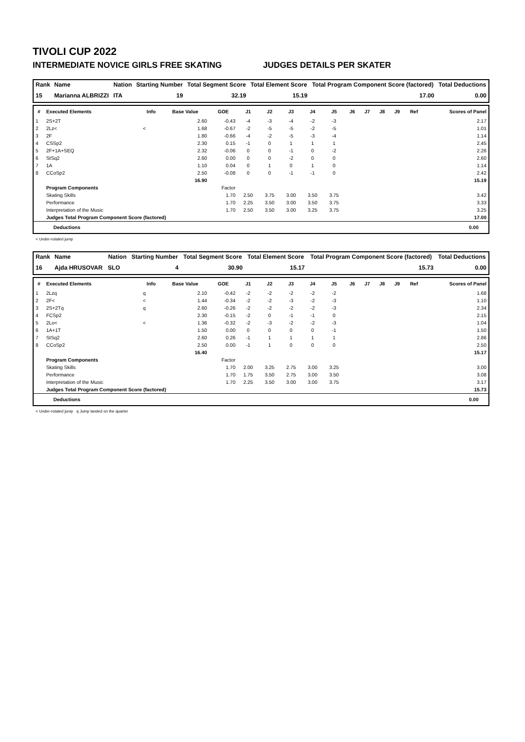TIVOLI CUP 2022
INTERMEDIATE NOVICE GIRLS FREE SKATING JUDGES DETAILS PER SKATER
| Rank | Name | Nation | Starting Number | Total Segment Score | Total Element Score | Total Program Component Score (factored) | Total Deductions |
| --- | --- | --- | --- | --- | --- | --- | --- |
| 15 | Marianna ALBRIZZI | ITA | 19 | 32.19 | 15.19 | 17.00 | 0.00 |
| # | Executed Elements | Info | Base Value | GOE | J1 | J2 | J3 | J4 | J5 | J6 | J7 | J8 | J9 | Ref | Scores of Panel |
| --- | --- | --- | --- | --- | --- | --- | --- | --- | --- | --- | --- | --- | --- | --- | --- |
| 1 | 2S+2T | | 2.60 | -0.43 | -4 | -3 | -4 | -2 | -3 | | | | | | 2.17 |
| 2 | 2Lz< | < | 1.68 | -0.67 | -2 | -5 | -5 | -2 | -5 | | | | | | 1.01 |
| 3 | 2F | | 1.80 | -0.66 | -4 | -2 | -5 | -3 | -4 | | | | | | 1.14 |
| 4 | CSSp2 | | 2.30 | 0.15 | -1 | 0 | 1 | 1 | 1 | | | | | | 2.45 |
| 5 | 2F+1A+SEQ | | 2.32 | -0.06 | 0 | 0 | -1 | 0 | -2 | | | | | | 2.26 |
| 6 | StSq2 | | 2.60 | 0.00 | 0 | 0 | -2 | 0 | 0 | | | | | | 2.60 |
| 7 | 1A | | 1.10 | 0.04 | 0 | 1 | 0 | 1 | 0 | | | | | | 1.14 |
| 8 | CCoSp2 | | 2.50 | -0.08 | 0 | 0 | -1 | -1 | 0 | | | | | | 2.42 |
| | | | 16.90 | | | | | | | | | | | | 15.19 |
| | Program Components | | | Factor | | | | | | | | | | | |
| | Skating Skills | | | 1.70 | 2.50 | 3.75 | 3.00 | 3.50 | 3.75 | | | | | | 3.42 |
| | Performance | | | 1.70 | 2.25 | 3.50 | 3.00 | 3.50 | 3.75 | | | | | | 3.33 |
| | Interpretation of the Music | | | 1.70 | 2.50 | 3.50 | 3.00 | 3.25 | 3.75 | | | | | | 3.25 |
| | Judges Total Program Component Score (factored) | | | | | | | | | | | | | | 17.00 |
Deductions 0.00
< Under-rotated jump
| Rank | Name | Nation | Starting Number | Total Segment Score | Total Element Score | Total Program Component Score (factored) | Total Deductions |
| --- | --- | --- | --- | --- | --- | --- | --- |
| 16 | Ajda HRUSOVAR | SLO | 4 | 30.90 | 15.17 | 15.73 | 0.00 |
| # | Executed Elements | Info | Base Value | GOE | J1 | J2 | J3 | J4 | J5 | J6 | J7 | J8 | J9 | Ref | Scores of Panel |
| --- | --- | --- | --- | --- | --- | --- | --- | --- | --- | --- | --- | --- | --- | --- | --- |
| 1 | 2Lzq | q | 2.10 | -0.42 | -2 | -2 | -2 | -2 | -2 | | | | | | 1.68 |
| 2 | 2F< | < | 1.44 | -0.34 | -2 | -2 | -3 | -2 | -3 | | | | | | 1.10 |
| 3 | 2S+2Tq | q | 2.60 | -0.26 | -2 | -2 | -2 | -2 | -3 | | | | | | 2.34 |
| 4 | FCSp2 | | 2.30 | -0.15 | -2 | 0 | -1 | -1 | 0 | | | | | | 2.15 |
| 5 | 2Lo< | < | 1.36 | -0.32 | -2 | -3 | -2 | -2 | -3 | | | | | | 1.04 |
| 6 | 1A+1T | | 1.50 | 0.00 | 0 | 0 | 0 | 0 | -1 | | | | | | 1.50 |
| 7 | StSq2 | | 2.60 | 0.26 | -1 | 1 | 1 | 1 | 1 | | | | | | 2.86 |
| 8 | CCoSp2 | | 2.50 | 0.00 | -1 | 1 | 0 | 0 | 0 | | | | | | 2.50 |
| | | | 16.40 | | | | | | | | | | | | 15.17 |
| | Program Components | | | Factor | | | | | | | | | | | |
| | Skating Skills | | | 1.70 | 2.00 | 3.25 | 2.75 | 3.00 | 3.25 | | | | | | 3.00 |
| | Performance | | | 1.70 | 1.75 | 3.50 | 2.75 | 3.00 | 3.50 | | | | | | 3.08 |
| | Interpretation of the Music | | | 1.70 | 2.25 | 3.50 | 3.00 | 3.00 | 3.75 | | | | | | 3.17 |
| | Judges Total Program Component Score (factored) | | | | | | | | | | | | | | 15.73 |
Deductions 0.00
< Under-rotated jump q Jump landed on the quarter